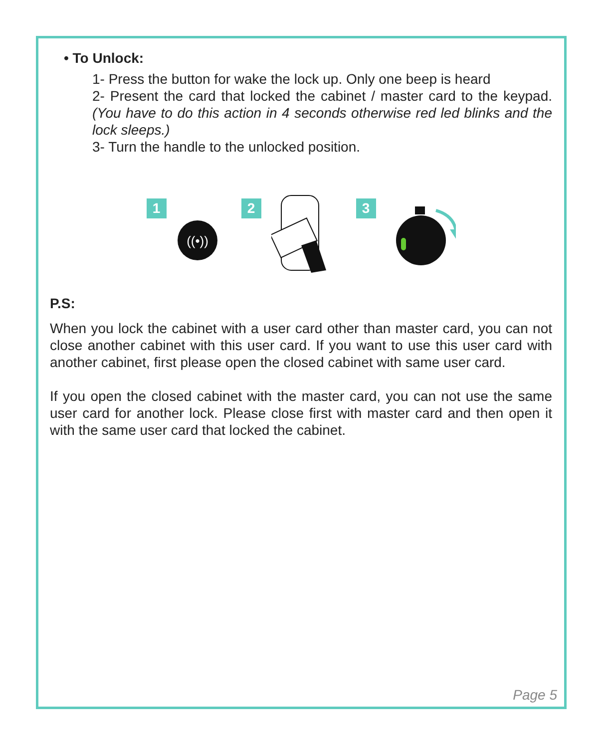• To Unlock:
1- Press the button for wake the lock up. Only one beep is heard
2- Present the card that locked the cabinet / master card to the keypad. (You have to do this action in 4 seconds otherwise red led blinks and the lock sleeps.)
3- Turn the handle to the unlocked position.
1
((•))
2 3
P.S:
When you lock the cabinet with a user card other than master card, you can not close another cabinet with this user card. If you want to use this user card with another cabinet, first please open the closed cabinet with same user card.
If you open the closed cabinet with the master card, you can not use the same user card for another lock. Please close first with master card and then open it with the same user card that locked the cabinet.
Page 5